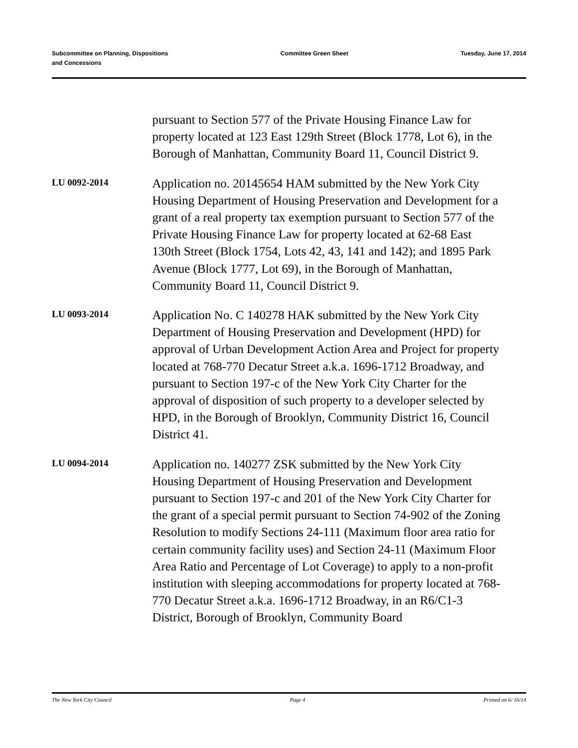Subcommittee on Planning, Dispositions
and Concessions
Committee Green Sheet Tuesday, June 17, 2014
pursuant to Section 577 of the Private Housing Finance Law for property located at 123 East 129th Street (Block 1778, Lot 6), in the Borough of Manhattan, Community Board 11, Council District 9.
LU 0092-2014
Application no. 20145654 HAM submitted by the New York City Housing Department of Housing Preservation and Development for a grant of a real property tax exemption pursuant to Section 577 of the Private Housing Finance Law for property located at 62-68 East 130th Street (Block 1754, Lots 42, 43, 141 and 142); and 1895 Park Avenue (Block 1777, Lot 69), in the Borough of Manhattan, Community Board 11, Council District 9.
LU 0093-2014
Application No. C 140278 HAK submitted by the New York City Department of Housing Preservation and Development (HPD) for approval of Urban Development Action Area and Project for property located at 768-770 Decatur Street a.k.a. 1696-1712 Broadway, and pursuant to Section 197-c of the New York City Charter for the approval of disposition of such property to a developer selected by HPD, in the Borough of Brooklyn, Community District 16, Council District 41.
LU 0094-2014
Application no. 140277 ZSK submitted by the New York City Housing Department of Housing Preservation and Development pursuant to Section 197-c and 201 of the New York City Charter for the grant of a special permit pursuant to Section 74-902 of the Zoning Resolution to modify Sections 24-111 (Maximum floor area ratio for certain community facility uses) and Section 24-11 (Maximum Floor Area Ratio and Percentage of Lot Coverage) to apply to a non-profit institution with sleeping accommodations for property located at 768-770 Decatur Street a.k.a. 1696-1712 Broadway, in an R6/C1-3 District, Borough of Brooklyn, Community Board
The New York City Council Page 4 Printed on 6/ 16/14